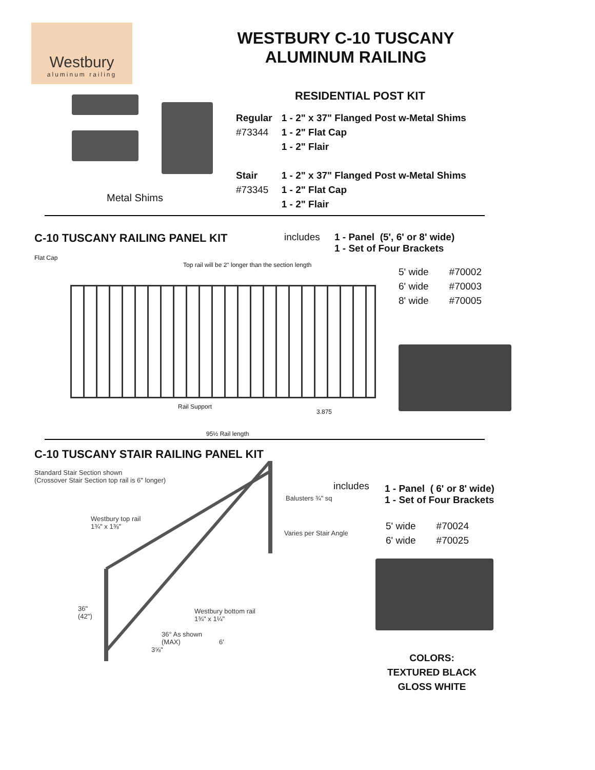Westbury
aluminum railing
WESTBURY C-10 TUSCANY
ALUMINUM RAILING
Metal Shims
RESIDENTIAL POST KIT
| Regular | 1 - 2" x 37" Flanged Post w-Metal Shims |
| #73344 | 1 - 2" Flat Cap |
| | 1 - 2" Flair |
| Stair | 1 - 2" x 37" Flanged Post w-Metal Shims |
| #73345 | 1 - 2" Flat Cap |
| | 1 - 2" Flair |
C-10 TUSCANY RAILING PANEL KIT
includes 1 - Panel (5', 6' or 8' wide)
1 - Set of Four Brackets
Flat Cap
Top rail will be 2" longer than the section length
Rail Support
3.875
95½ Rail length
| 5' wide | #70002 |
| 6' wide | #70003 |
| 8' wide | #70005 |
C-10 TUSCANY STAIR RAILING PANEL KIT
Standard Stair Section shown
(Crossover Stair Section top rail is 6" longer)
Balusters ¾" sq
Westbury top rail
1¾" x 1⅜"
Varies per Stair Angle
36"
(42")
Westbury bottom rail
1¾" x 1¼"
36° As shown
(MAX)
3⅝"
6'
includes
1 - Panel ( 6' or 8' wide)
1 - Set of Four Brackets
| 5' wide | #70024 |
| 6' wide | #70025 |
COLORS:
TEXTURED BLACK
GLOSS WHITE